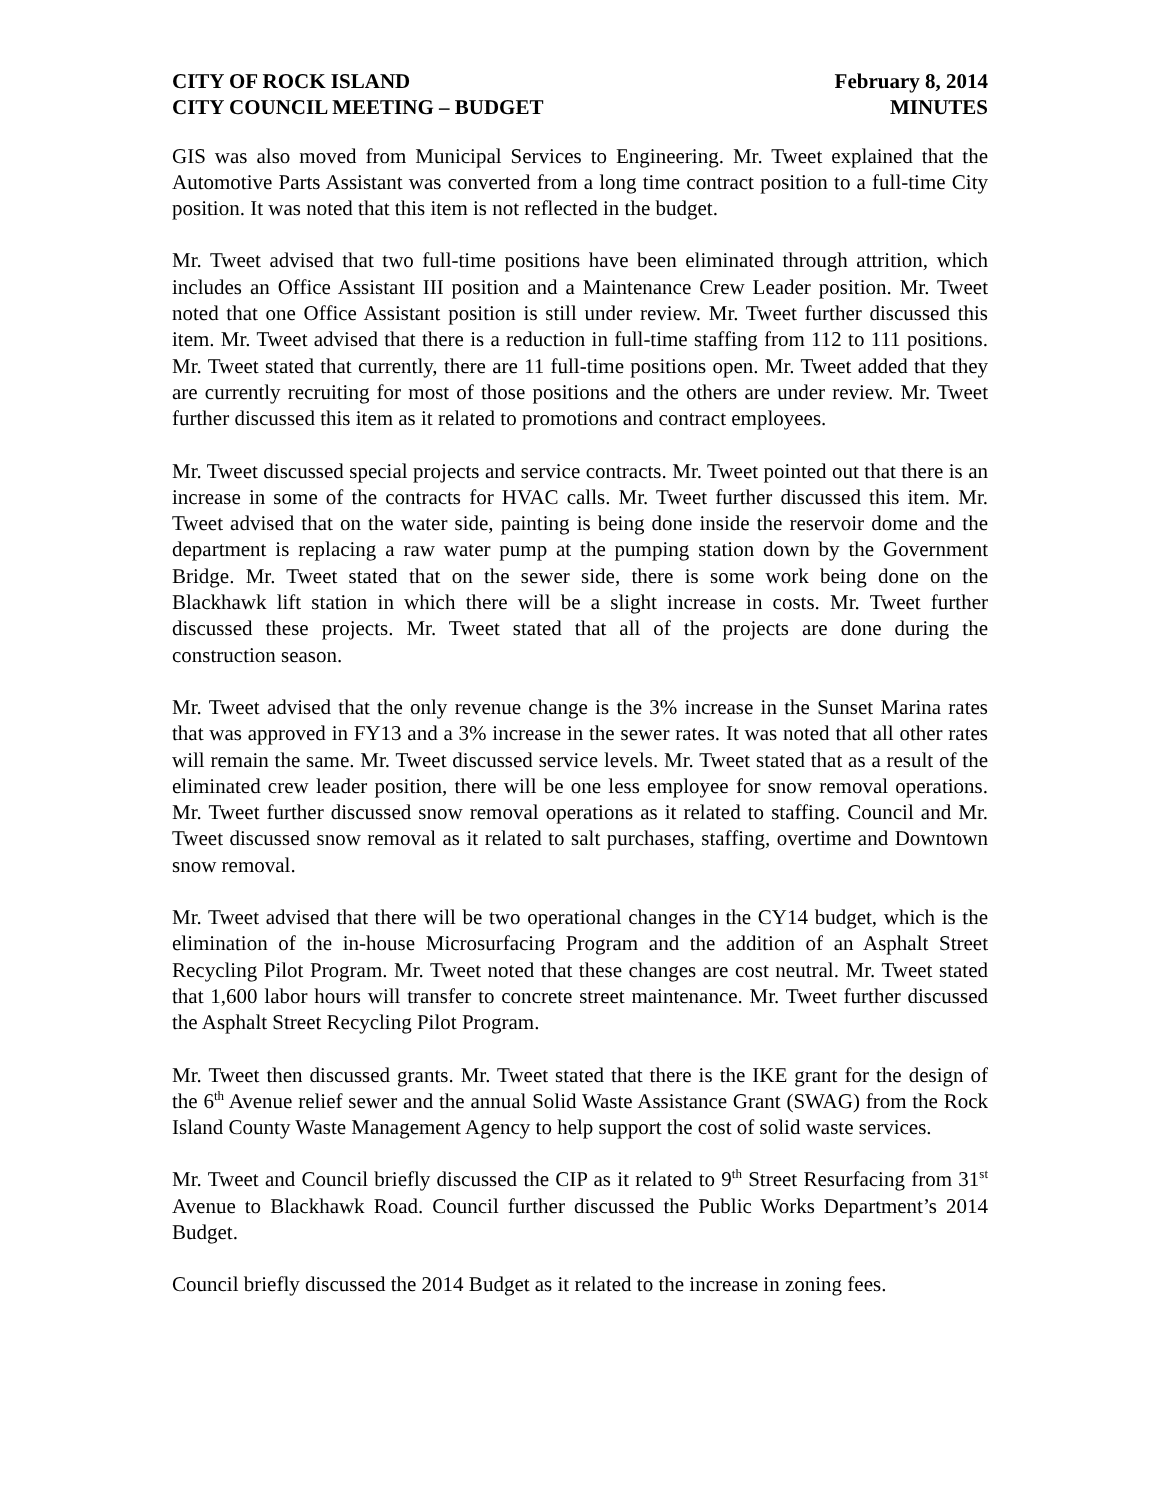CITY OF ROCK ISLAND
CITY COUNCIL MEETING – BUDGET
February 8, 2014
MINUTES
GIS was also moved from Municipal Services to Engineering. Mr. Tweet explained that the Automotive Parts Assistant was converted from a long time contract position to a full-time City position. It was noted that this item is not reflected in the budget.
Mr. Tweet advised that two full-time positions have been eliminated through attrition, which includes an Office Assistant III position and a Maintenance Crew Leader position. Mr. Tweet noted that one Office Assistant position is still under review. Mr. Tweet further discussed this item. Mr. Tweet advised that there is a reduction in full-time staffing from 112 to 111 positions. Mr. Tweet stated that currently, there are 11 full-time positions open. Mr. Tweet added that they are currently recruiting for most of those positions and the others are under review. Mr. Tweet further discussed this item as it related to promotions and contract employees.
Mr. Tweet discussed special projects and service contracts. Mr. Tweet pointed out that there is an increase in some of the contracts for HVAC calls. Mr. Tweet further discussed this item. Mr. Tweet advised that on the water side, painting is being done inside the reservoir dome and the department is replacing a raw water pump at the pumping station down by the Government Bridge. Mr. Tweet stated that on the sewer side, there is some work being done on the Blackhawk lift station in which there will be a slight increase in costs. Mr. Tweet further discussed these projects. Mr. Tweet stated that all of the projects are done during the construction season.
Mr. Tweet advised that the only revenue change is the 3% increase in the Sunset Marina rates that was approved in FY13 and a 3% increase in the sewer rates. It was noted that all other rates will remain the same. Mr. Tweet discussed service levels. Mr. Tweet stated that as a result of the eliminated crew leader position, there will be one less employee for snow removal operations. Mr. Tweet further discussed snow removal operations as it related to staffing. Council and Mr. Tweet discussed snow removal as it related to salt purchases, staffing, overtime and Downtown snow removal.
Mr. Tweet advised that there will be two operational changes in the CY14 budget, which is the elimination of the in-house Microsurfacing Program and the addition of an Asphalt Street Recycling Pilot Program. Mr. Tweet noted that these changes are cost neutral. Mr. Tweet stated that 1,600 labor hours will transfer to concrete street maintenance. Mr. Tweet further discussed the Asphalt Street Recycling Pilot Program.
Mr. Tweet then discussed grants. Mr. Tweet stated that there is the IKE grant for the design of the 6<sup>th</sup> Avenue relief sewer and the annual Solid Waste Assistance Grant (SWAG) from the Rock Island County Waste Management Agency to help support the cost of solid waste services.
Mr. Tweet and Council briefly discussed the CIP as it related to 9<sup>th</sup> Street Resurfacing from 31<sup>st</sup> Avenue to Blackhawk Road. Council further discussed the Public Works Department’s 2014 Budget.
Council briefly discussed the 2014 Budget as it related to the increase in zoning fees.